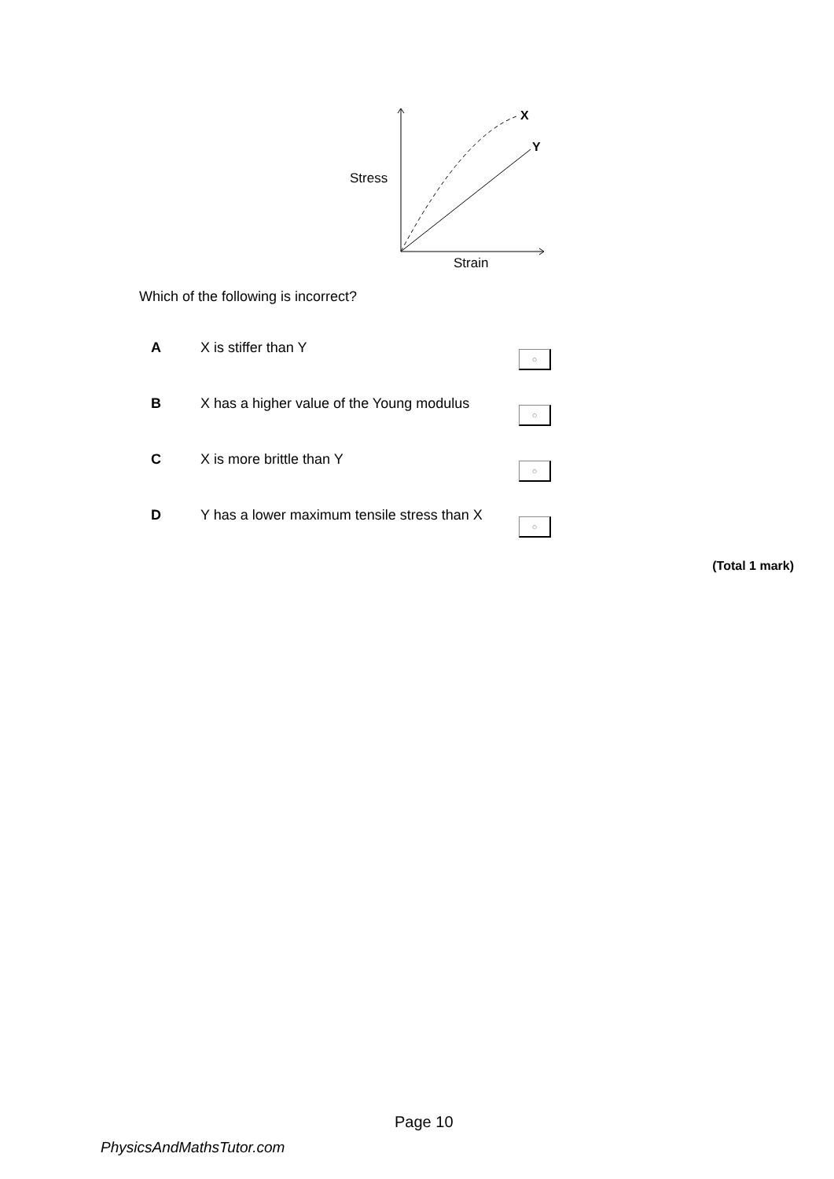Stress
Strain
X
Y
Which of the following is incorrect?
| A | X is stiffer than Y | ○ |
| B | X has a higher value of the Young modulus | ○ |
| C | X is more brittle than Y | ○ |
| D | Y has a lower maximum tensile stress than X | ○ |
(Total 1 mark)
Page 10
PhysicsAndMathsTutor.com